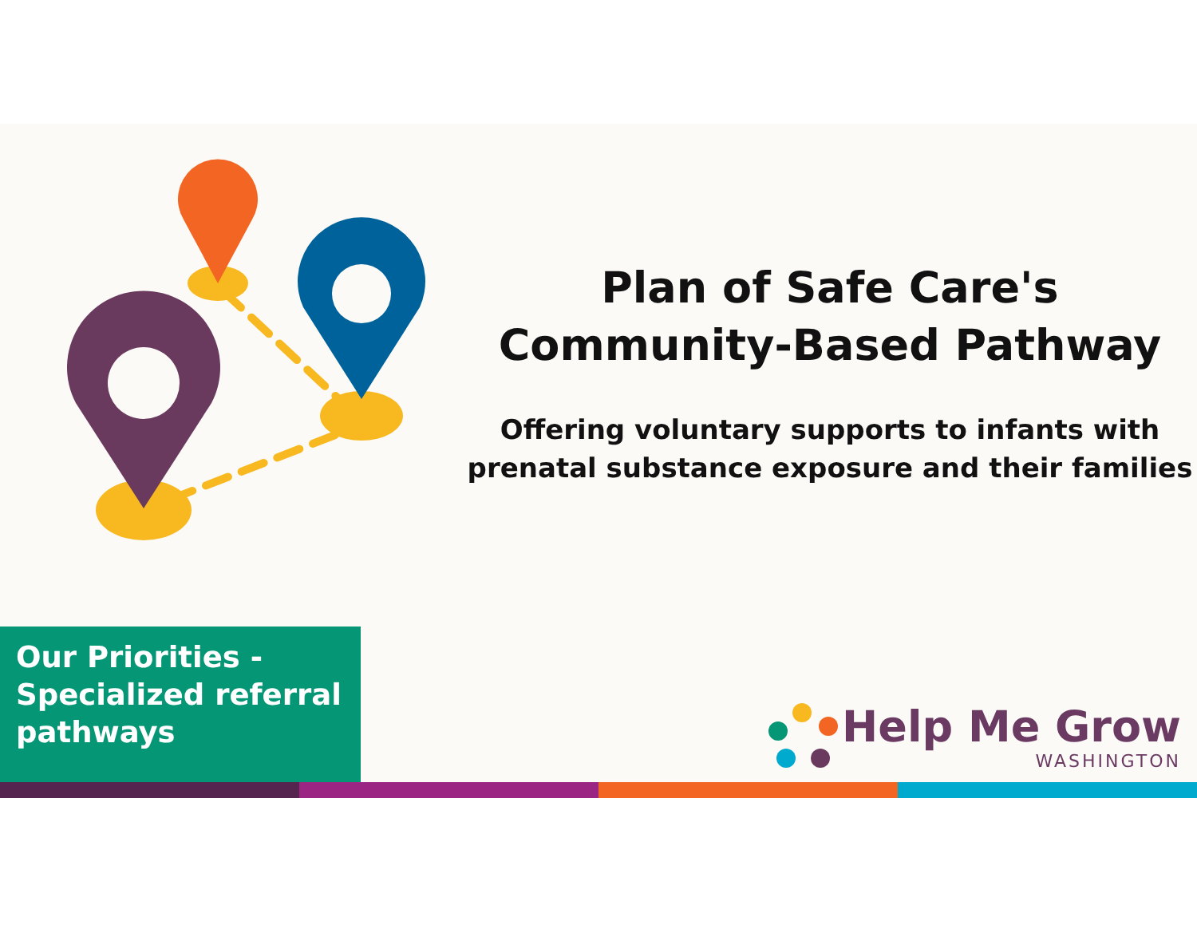Plan of Safe Care's
Community-Based Pathway
Offering voluntary supports to infants with
prenatal substance exposure and their families
Our Priorities -
Specialized referral
pathways
Help Me Grow
WASHINGTON